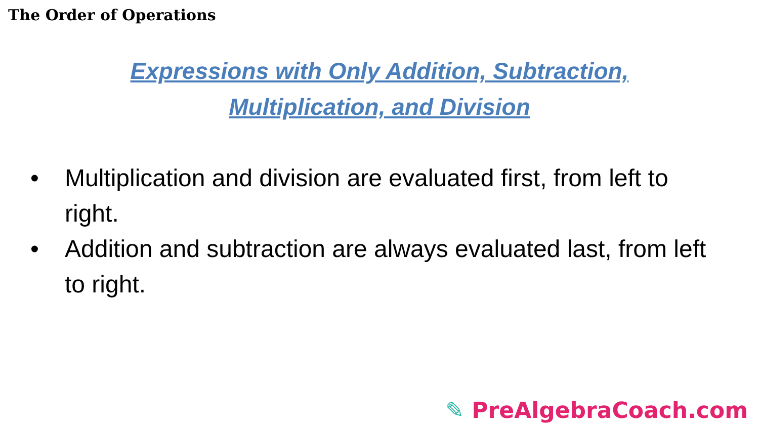The Order of Operations
Expressions with Only Addition, Subtraction,
Multiplication, and Division
• Multiplication and division are evaluated first, from left to right.
• Addition and subtraction are always evaluated last, from left to right.
✎ PreAlgebraCoach.com